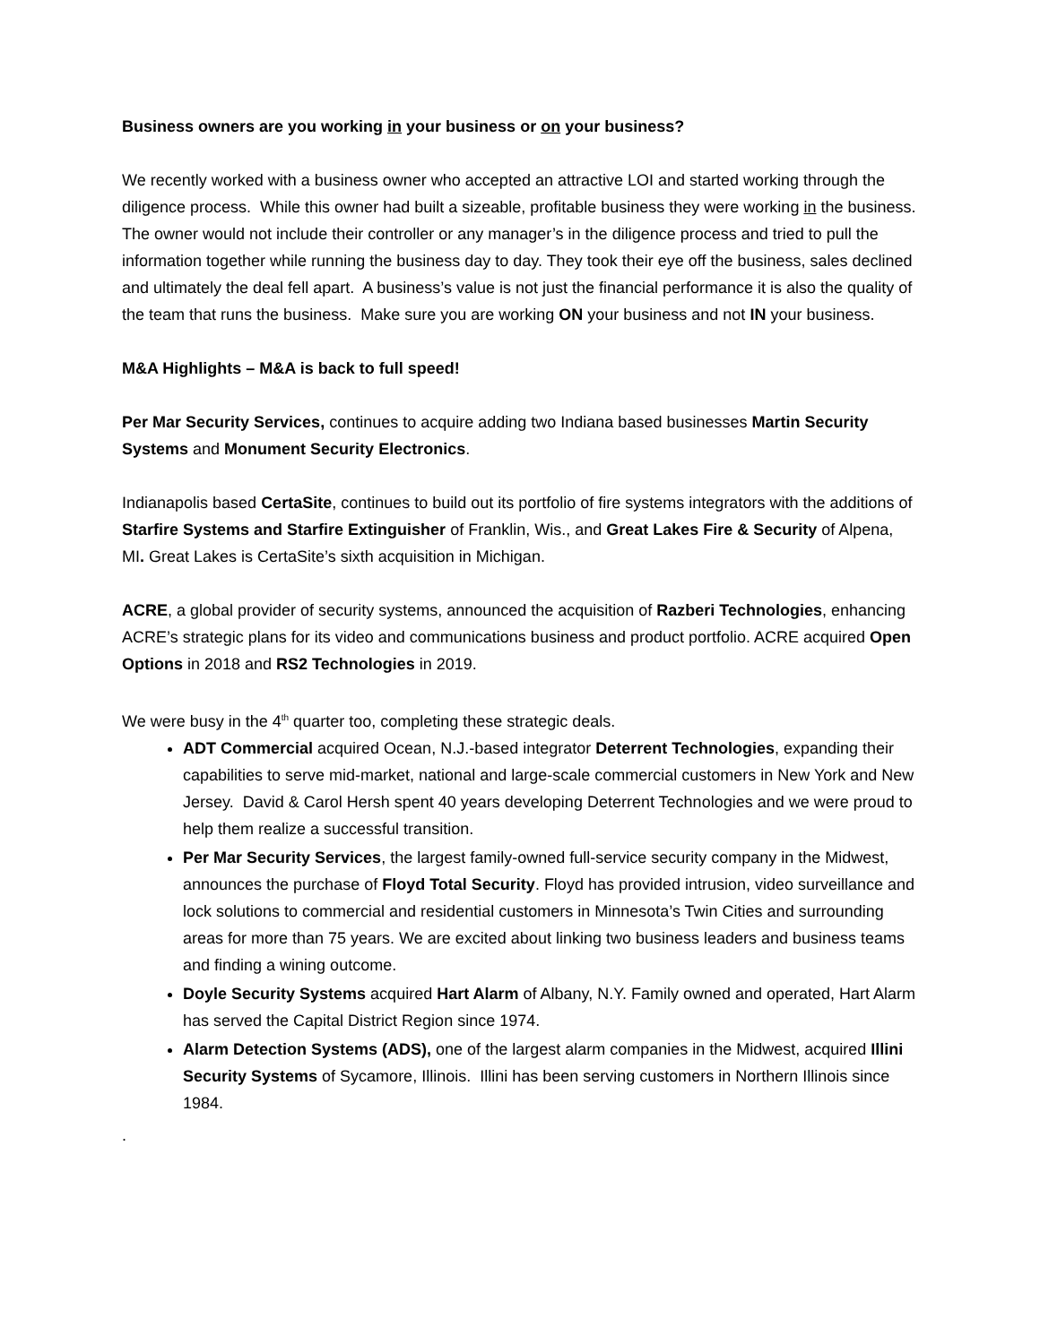Business owners are you working in your business or on your business?
We recently worked with a business owner who accepted an attractive LOI and started working through the diligence process. While this owner had built a sizeable, profitable business they were working in the business. The owner would not include their controller or any manager’s in the diligence process and tried to pull the information together while running the business day to day. They took their eye off the business, sales declined and ultimately the deal fell apart. A business’s value is not just the financial performance it is also the quality of the team that runs the business. Make sure you are working ON your business and not IN your business.
M&A Highlights – M&A is back to full speed!
Per Mar Security Services, continues to acquire adding two Indiana based businesses Martin Security Systems and Monument Security Electronics.
Indianapolis based CertaSite, continues to build out its portfolio of fire systems integrators with the additions of Starfire Systems and Starfire Extinguisher of Franklin, Wis., and Great Lakes Fire & Security of Alpena, MI. Great Lakes is CertaSite’s sixth acquisition in Michigan.
ACRE, a global provider of security systems, announced the acquisition of Razberi Technologies, enhancing ACRE’s strategic plans for its video and communications business and product portfolio. ACRE acquired Open Options in 2018 and RS2 Technologies in 2019.
We were busy in the 4<sup>th</sup> quarter too, completing these strategic deals.
ADT Commercial acquired Ocean, N.J.-based integrator Deterrent Technologies, expanding their capabilities to serve mid-market, national and large-scale commercial customers in New York and New Jersey. David & Carol Hersh spent 40 years developing Deterrent Technologies and we were proud to help them realize a successful transition.
Per Mar Security Services, the largest family-owned full-service security company in the Midwest, announces the purchase of Floyd Total Security. Floyd has provided intrusion, video surveillance and lock solutions to commercial and residential customers in Minnesota’s Twin Cities and surrounding areas for more than 75 years. We are excited about linking two business leaders and business teams and finding a wining outcome.
Doyle Security Systems acquired Hart Alarm of Albany, N.Y. Family owned and operated, Hart Alarm has served the Capital District Region since 1974.
Alarm Detection Systems (ADS), one of the largest alarm companies in the Midwest, acquired Illini Security Systems of Sycamore, Illinois. Illini has been serving customers in Northern Illinois since 1984.
.